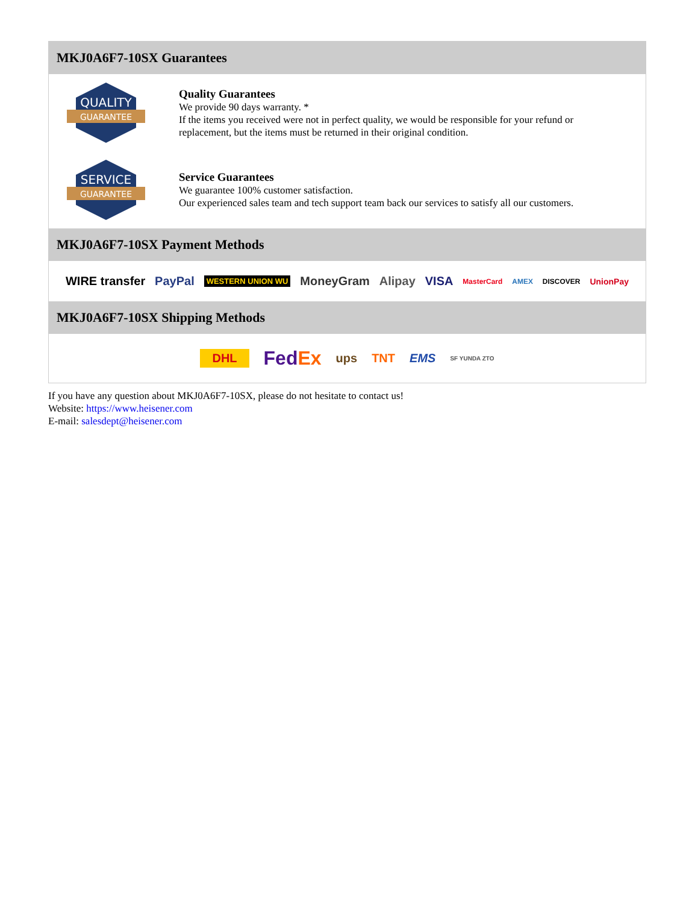MKJ0A6F7-10SX Guarantees
QUALITY
GUARANTEE
Quality Guarantees
We provide 90 days warranty. *
If the items you received were not in perfect quality, we would be responsible for your refund or replacement, but the items must be returned in their original condition.
SERVICE
GUARANTEE
Service Guarantees
We guarantee 100% customer satisfaction.
Our experienced sales team and tech support team back our services to satisfy all our customers.
MKJ0A6F7-10SX Payment Methods
WIRE transfer PayPal WESTERN UNION WU MoneyGram Alipay VISA MasterCard AMEX DISCOVER UnionPay
MKJ0A6F7-10SX Shipping Methods
DHL FedEx ups TNT EMS SF YUNDA ZTO
If you have any question about MKJ0A6F7-10SX, please do not hesitate to contact us!
Website: https://www.heisener.com
E-mail: salesdept@heisener.com